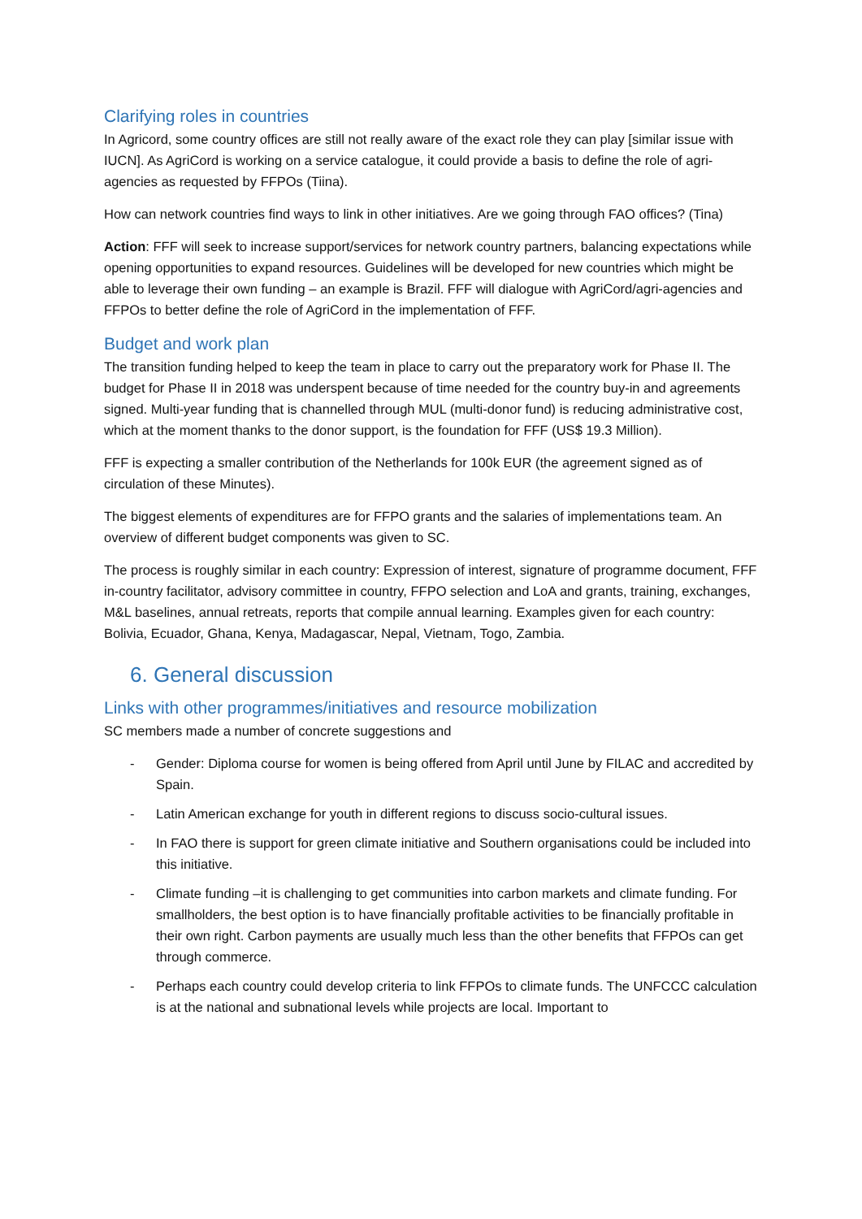Clarifying roles in countries
In Agricord, some country offices are still not really aware of the exact role they can play [similar issue with IUCN]. As AgriCord is working on a service catalogue, it could provide a basis to define the role of agri-agencies as requested by FFPOs (Tiina).
How can network countries find ways to link in other initiatives. Are we going through FAO offices? (Tina)
Action: FFF will seek to increase support/services for network country partners, balancing expectations while opening opportunities to expand resources. Guidelines will be developed for new countries which might be able to leverage their own funding – an example is Brazil. FFF will dialogue with AgriCord/agri-agencies and FFPOs to better define the role of AgriCord in the implementation of FFF.
Budget and work plan
The transition funding helped to keep the team in place to carry out the preparatory work for Phase II. The budget for Phase II in 2018 was underspent because of time needed for the country buy-in and agreements signed. Multi-year funding that is channelled through MUL (multi-donor fund) is reducing administrative cost, which at the moment thanks to the donor support, is the foundation for FFF (US$ 19.3 Million).
FFF is expecting a smaller contribution of the Netherlands for 100k EUR (the agreement signed as of circulation of these Minutes).
The biggest elements of expenditures are for FFPO grants and the salaries of implementations team. An overview of different budget components was given to SC.
The process is roughly similar in each country: Expression of interest, signature of programme document, FFF in-country facilitator, advisory committee in country, FFPO selection and LoA and grants, training, exchanges, M&L baselines, annual retreats, reports that compile annual learning. Examples given for each country: Bolivia, Ecuador, Ghana, Kenya, Madagascar, Nepal, Vietnam, Togo, Zambia.
6. General discussion
Links with other programmes/initiatives and resource mobilization
SC members made a number of concrete suggestions and
- Gender: Diploma course for women is being offered from April until June by FILAC and accredited by Spain.
- Latin American exchange for youth in different regions to discuss socio-cultural issues.
- In FAO there is support for green climate initiative and Southern organisations could be included into this initiative.
- Climate funding –it is challenging to get communities into carbon markets and climate funding. For smallholders, the best option is to have financially profitable activities to be financially profitable in their own right. Carbon payments are usually much less than the other benefits that FFPOs can get through commerce.
- Perhaps each country could develop criteria to link FFPOs to climate funds. The UNFCCC calculation is at the national and subnational levels while projects are local. Important to